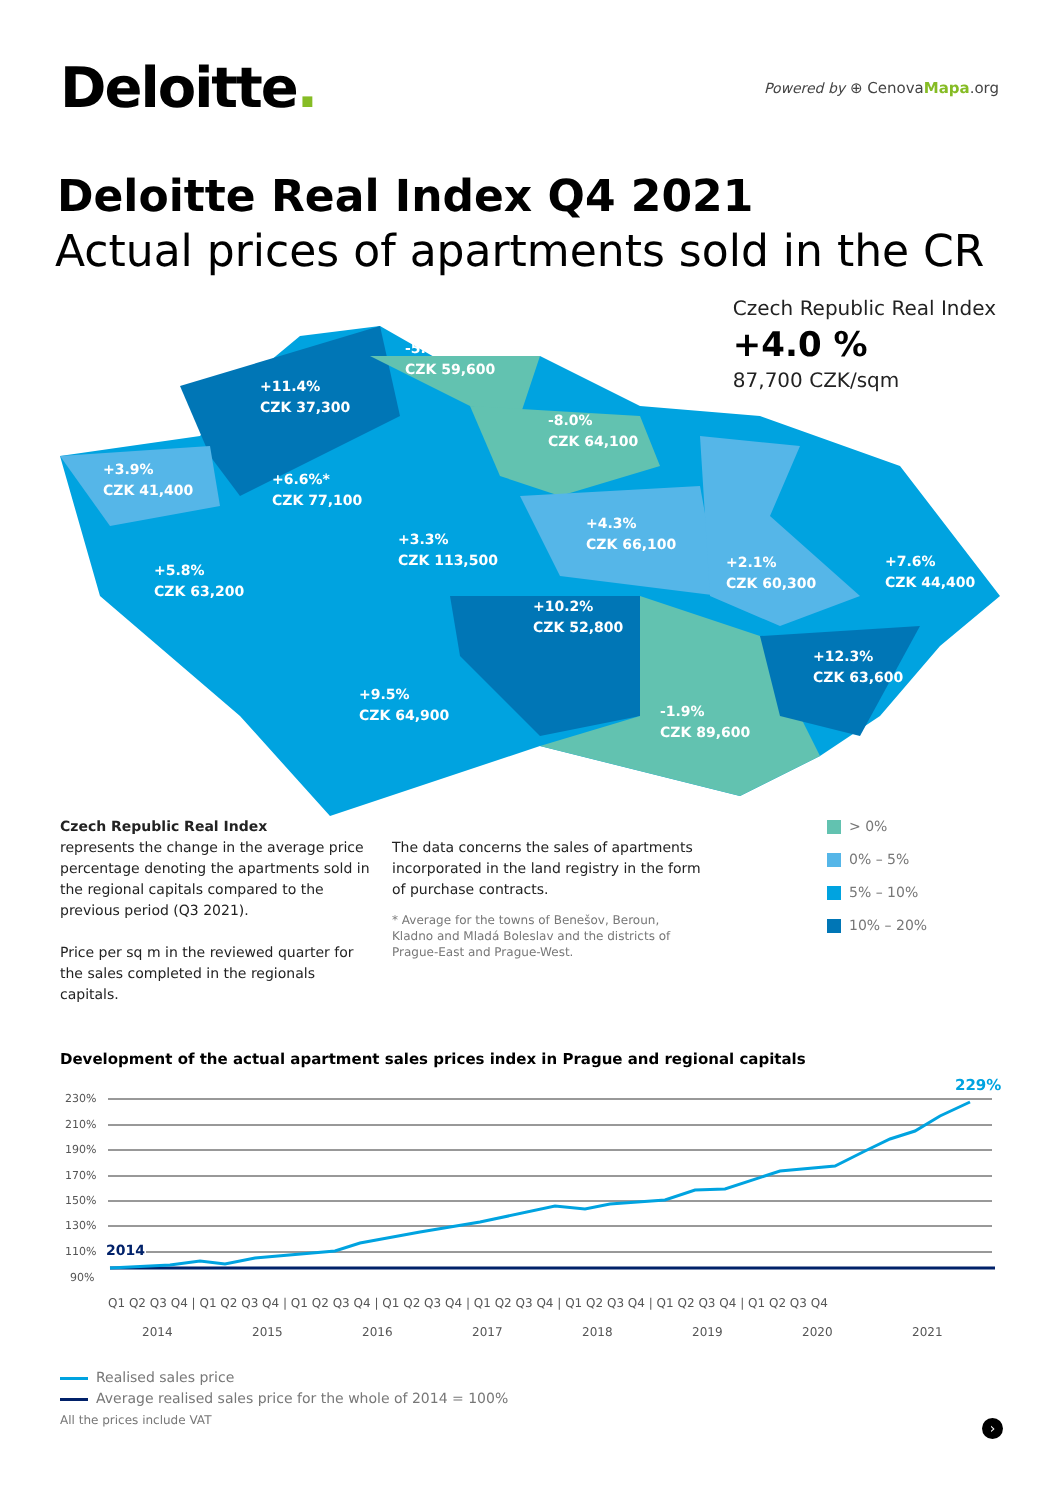Deloitte.
Powered by ⊕ CenovaMapa.org
Deloitte Real Index Q4 2021
Actual prices of apartments sold in the CR
Czech Republic Real Index
+4.0 %
87,700 CZK/sqm
-5.7%
CZK 59,600
+11.4%
CZK 37,300
-8.0%
CZK 64,100
+3.9%
CZK 41,400
+6.6%*
CZK 77,100
+4.3%
CZK 66,100
+3.3%
CZK 113,500
+5.8%
CZK 63,200
+2.1%
CZK 60,300
+7.6%
CZK 44,400
+10.2%
CZK 52,800
+12.3%
CZK 63,600
+9.5%
CZK 64,900
-1.9%
CZK 89,600
Czech Republic Real Index
represents the change in the average price percentage denoting the apartments sold in the regional capitals compared to the previous period (Q3 2021).
Price per sq m in the reviewed quarter for the sales completed in the regionals capitals.
The data concerns the sales of apartments incorporated in the land registry in the form of purchase contracts.
* Average for the towns of Benešov, Beroun, Kladno and Mladá Boleslav and the districts of Prague-East and Prague-West.
> 0%
0% – 5%
5% – 10%
10% – 20%
Development of the actual apartment sales prices index in Prague and regional capitals
230%
210%
190%
170%
150%
130%
110%
90%
2014
229%
Q1 Q2 Q3 Q4 | Q1 Q2 Q3 Q4 | Q1 Q2 Q3 Q4 | Q1 Q2 Q3 Q4 | Q1 Q2 Q3 Q4 | Q1 Q2 Q3 Q4 | Q1 Q2 Q3 Q4 | Q1 Q2 Q3 Q4
2014
2015
2016
2017
2018
2019
2020
2021
Realised sales price
Average realised sales price for the whole of 2014 = 100%
All the prices include VAT
›